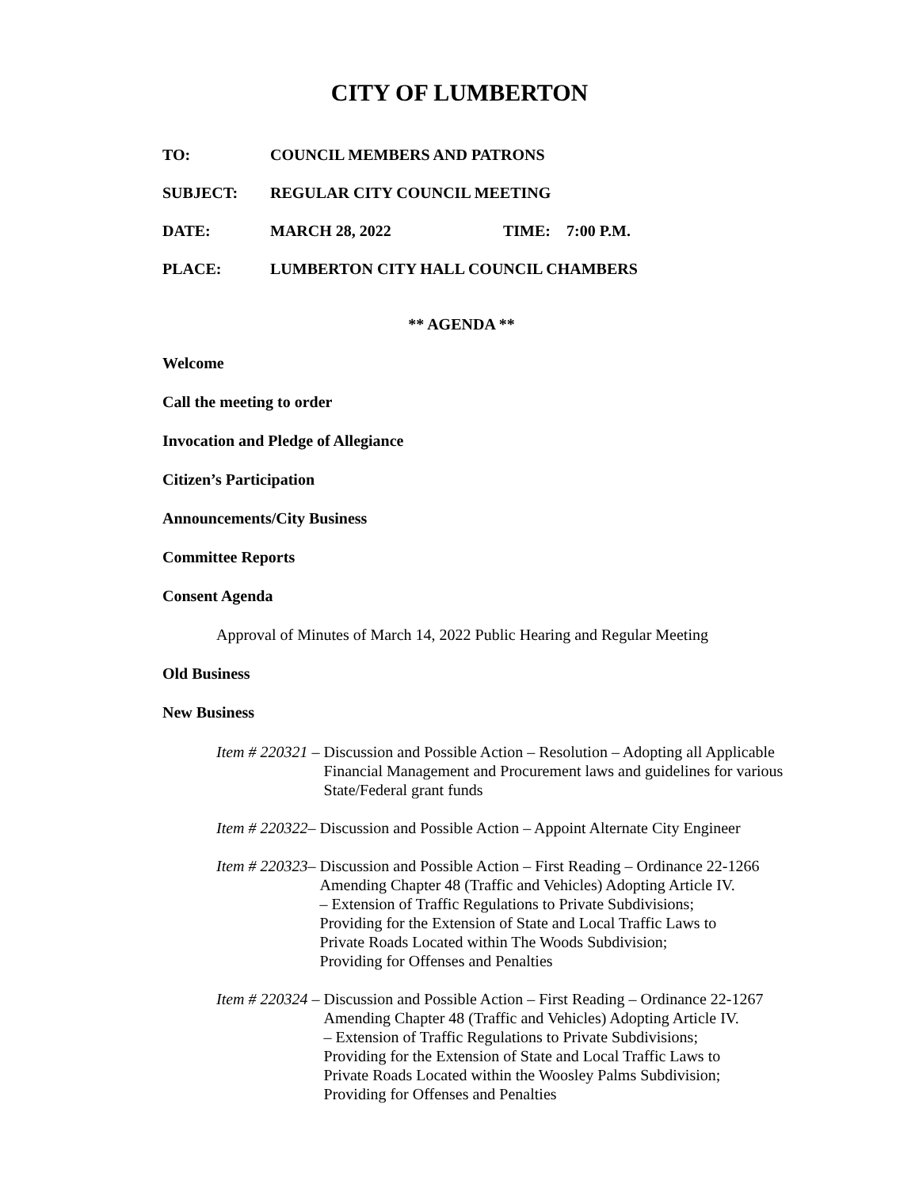CITY OF LUMBERTON
TO: COUNCIL MEMBERS AND PATRONS
SUBJECT: REGULAR CITY COUNCIL MEETING
DATE: MARCH 28, 2022 TIME: 7:00 P.M.
PLACE: LUMBERTON CITY HALL COUNCIL CHAMBERS
** AGENDA **
Welcome
Call the meeting to order
Invocation and Pledge of Allegiance
Citizen’s Participation
Announcements/City Business
Committee Reports
Consent Agenda
Approval of Minutes of March 14, 2022 Public Hearing and Regular Meeting
Old Business
New Business
Item # 220321 – Discussion and Possible Action – Resolution – Adopting all Applicable Financial Management and Procurement laws and guidelines for various State/Federal grant funds
Item # 220322– Discussion and Possible Action – Appoint Alternate City Engineer
Item # 220323– Discussion and Possible Action – First Reading – Ordinance 22-1266
Amending Chapter 48 (Traffic and Vehicles) Adopting Article IV.
– Extension of Traffic Regulations to Private Subdivisions;
Providing for the Extension of State and Local Traffic Laws to
Private Roads Located within The Woods Subdivision;
Providing for Offenses and Penalties
Item # 220324 – Discussion and Possible Action – First Reading – Ordinance 22-1267
Amending Chapter 48 (Traffic and Vehicles) Adopting Article IV.
– Extension of Traffic Regulations to Private Subdivisions;
Providing for the Extension of State and Local Traffic Laws to
Private Roads Located within the Woosley Palms Subdivision;
Providing for Offenses and Penalties